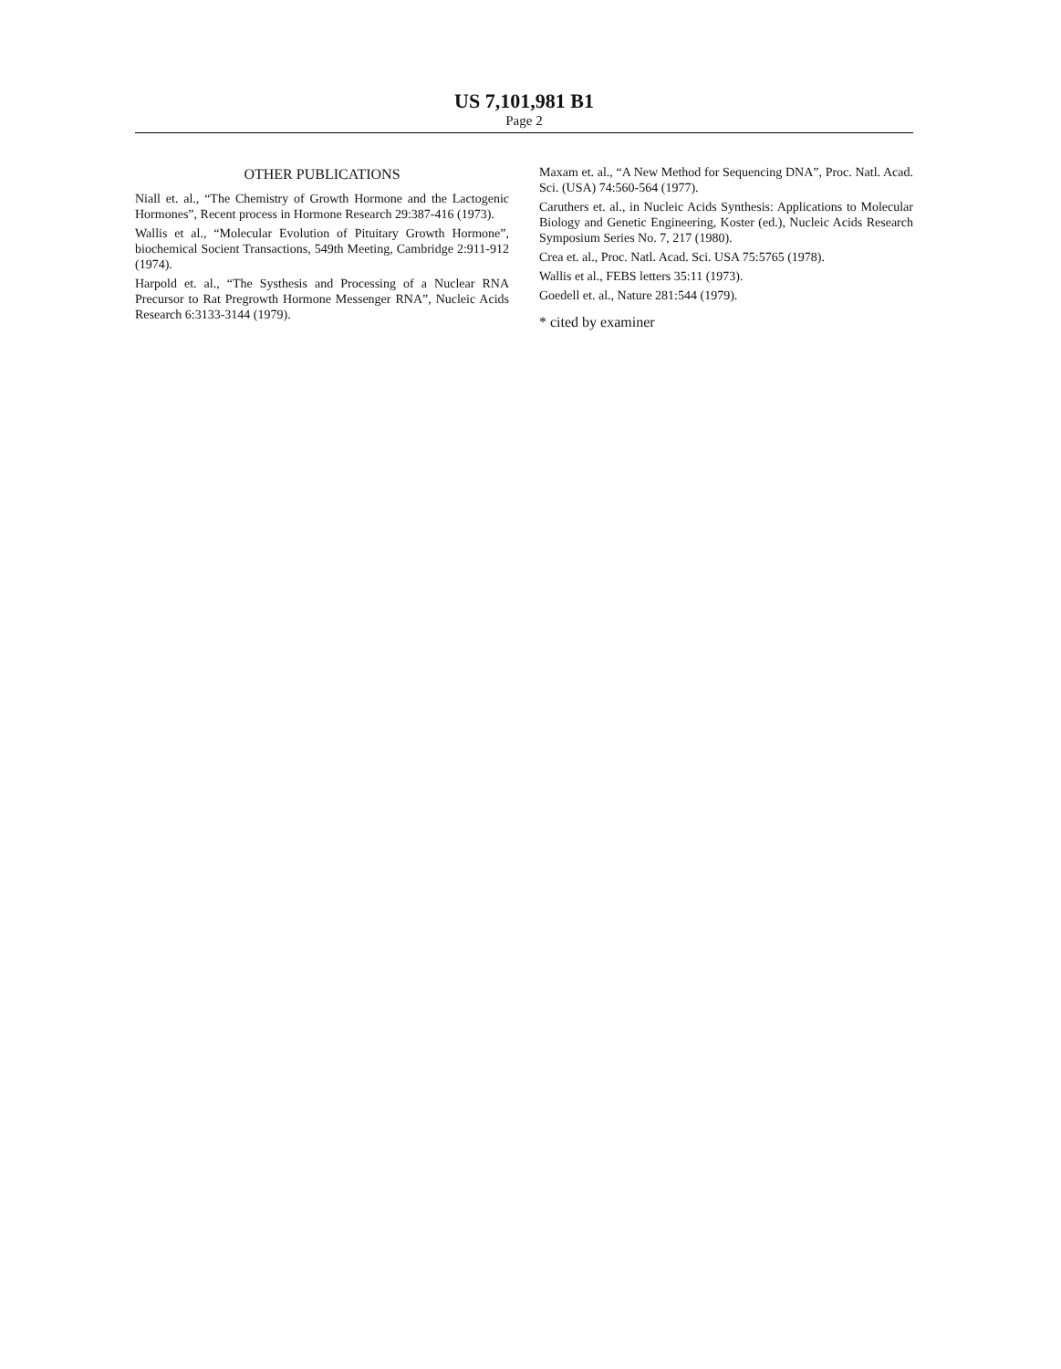US 7,101,981 B1
Page 2
OTHER PUBLICATIONS
Niall et. al., “The Chemistry of Growth Hormone and the Lactogenic Hormones”, Recent process in Hormone Research 29:387-416 (1973).
Wallis et al., “Molecular Evolution of Pituitary Growth Hormone”, biochemical Socient Transactions, 549th Meeting, Cambridge 2:911-912 (1974).
Harpold et. al., “The Systhesis and Processing of a Nuclear RNA Precursor to Rat Pregrowth Hormone Messenger RNA”, Nucleic Acids Research 6:3133-3144 (1979).
Maxam et. al., “A New Method for Sequencing DNA”, Proc. Natl. Acad. Sci. (USA) 74:560-564 (1977).
Caruthers et. al., in Nucleic Acids Synthesis: Applications to Molecular Biology and Genetic Engineering, Koster (ed.), Nucleic Acids Research Symposium Series No. 7, 217 (1980).
Crea et. al., Proc. Natl. Acad. Sci. USA 75:5765 (1978).
Wallis et al., FEBS letters 35:11 (1973).
Goedell et. al., Nature 281:544 (1979).
* cited by examiner